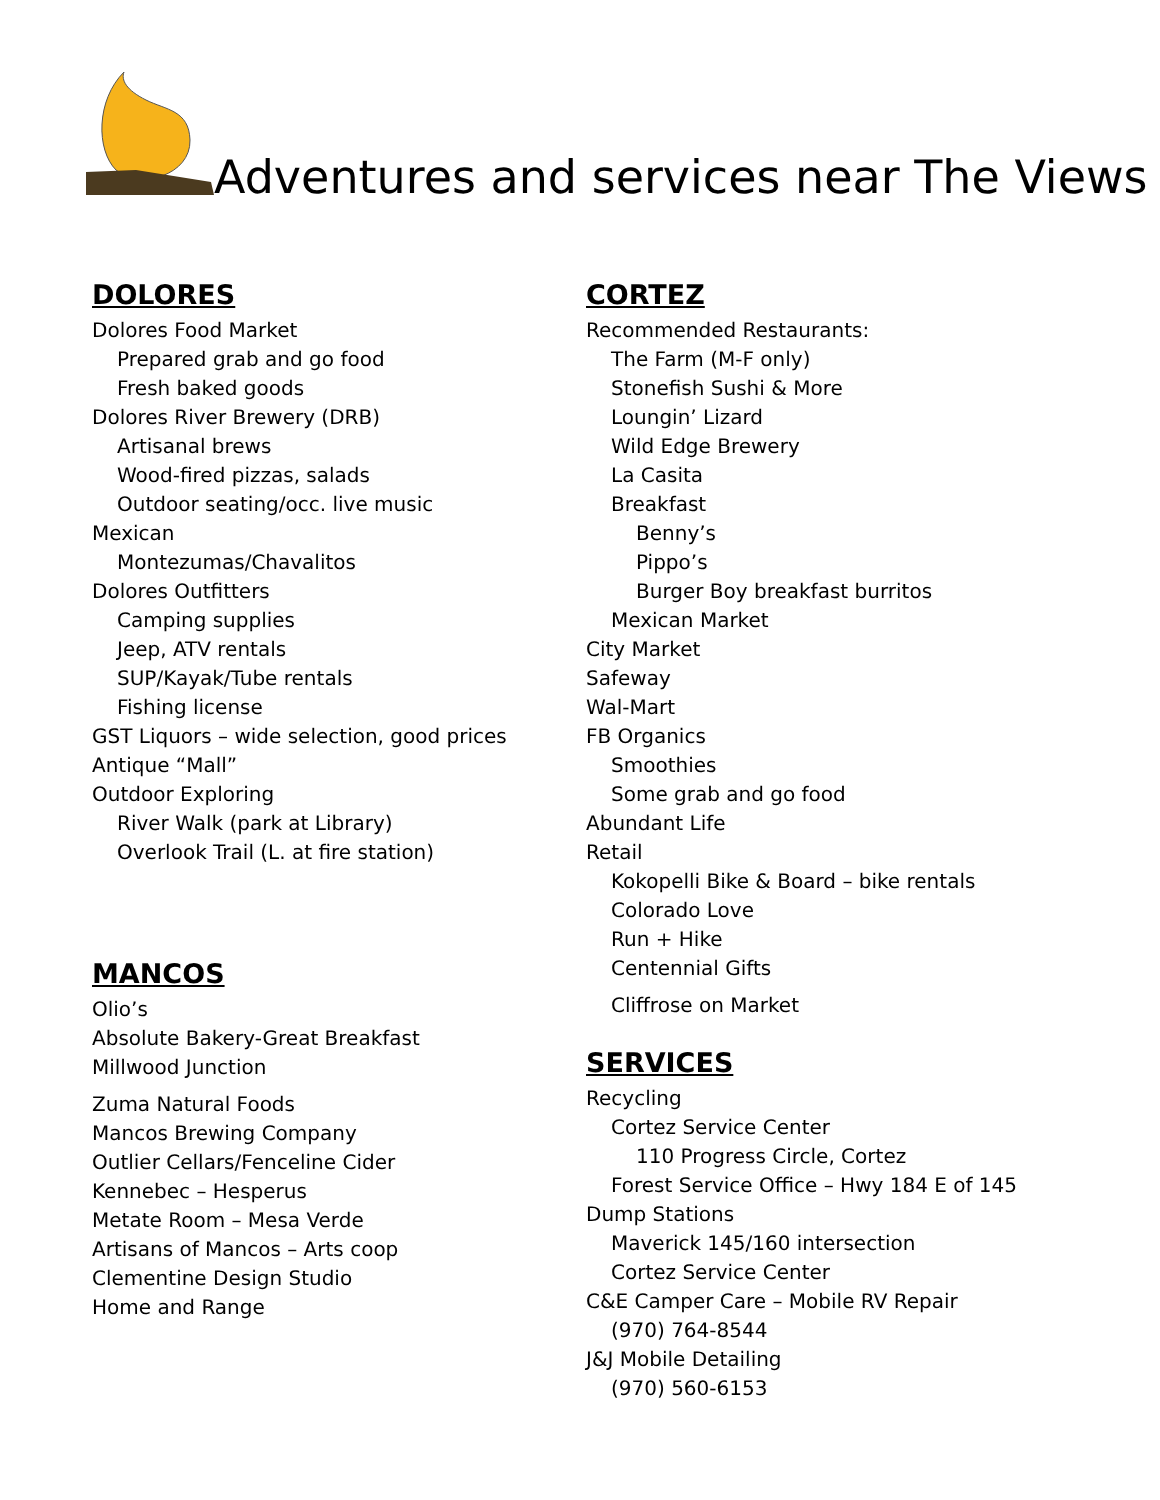Adventures and services near The Views
DOLORES
Dolores Food Market
Prepared grab and go food
Fresh baked goods
Dolores River Brewery (DRB)
Artisanal brews
Wood-fired pizzas, salads
Outdoor seating/occ. live music
Mexican
Montezumas/Chavalitos
Dolores Outfitters
Camping supplies
Jeep, ATV rentals
SUP/Kayak/Tube rentals
Fishing license
GST Liquors – wide selection, good prices
Antique “Mall”
Outdoor Exploring
River Walk (park at Library)
Overlook Trail (L. at fire station)
MANCOS
Olio’s
Absolute Bakery-Great Breakfast
Millwood Junction
Zuma Natural Foods
Mancos Brewing Company
Outlier Cellars/Fenceline Cider
Kennebec – Hesperus
Metate Room – Mesa Verde
Artisans of Mancos – Arts coop
Clementine Design Studio
Home and Range
CORTEZ
Recommended Restaurants:
The Farm (M-F only)
Stonefish Sushi & More
Loungin’ Lizard
Wild Edge Brewery
La Casita
Breakfast
Benny’s
Pippo’s
Burger Boy breakfast burritos
Mexican Market
City Market
Safeway
Wal-Mart
FB Organics
Smoothies
Some grab and go food
Abundant Life
Retail
Kokopelli Bike & Board – bike rentals
Colorado Love
Run + Hike
Centennial Gifts
Cliffrose on Market
SERVICES
Recycling
Cortez Service Center
110 Progress Circle, Cortez
Forest Service Office – Hwy 184 E of 145
Dump Stations
Maverick 145/160 intersection
Cortez Service Center
C&E Camper Care – Mobile RV Repair
(970) 764-8544
J&J Mobile Detailing
(970) 560-6153